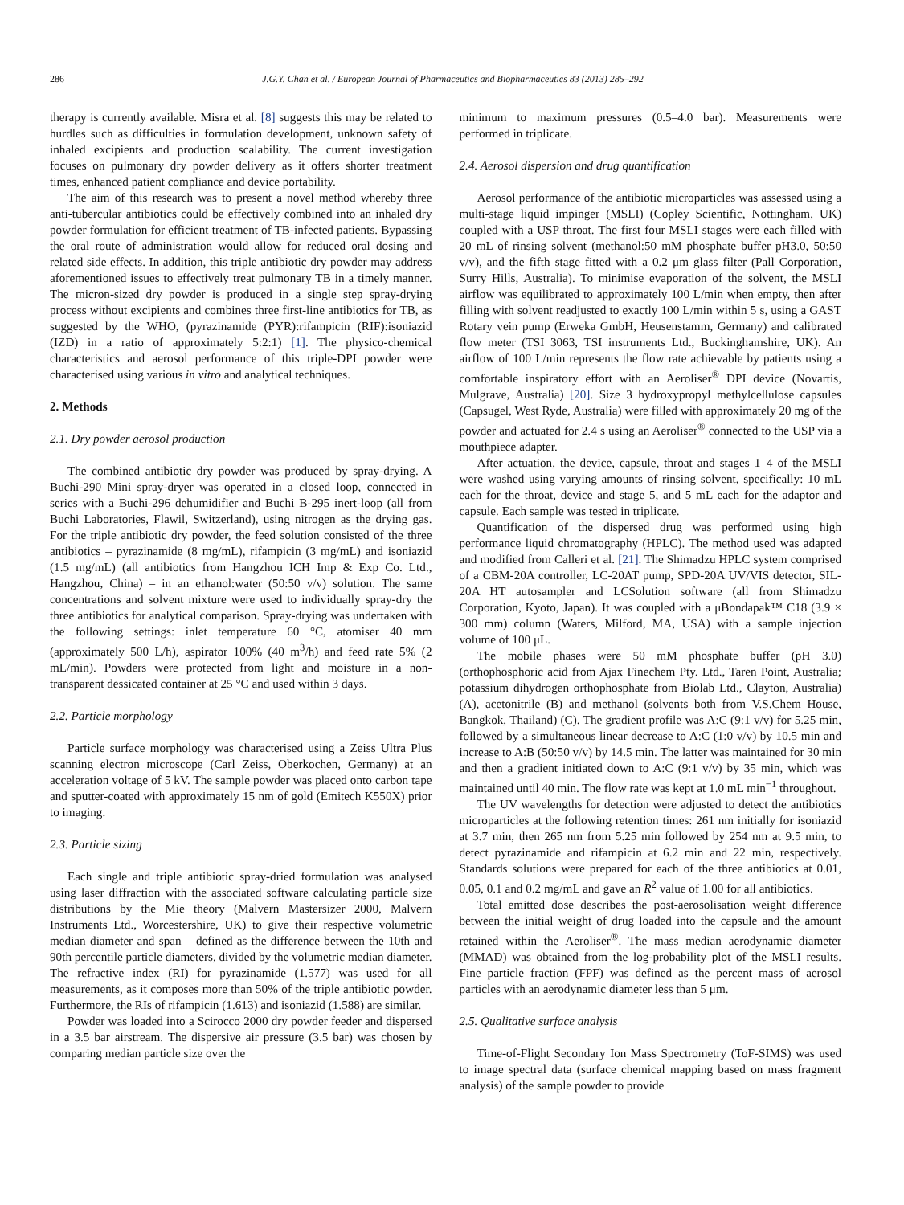286 J.G.Y. Chan et al. / European Journal of Pharmaceutics and Biopharmaceutics 83 (2013) 285–292
therapy is currently available. Misra et al. [8] suggests this may be related to hurdles such as difficulties in formulation development, unknown safety of inhaled excipients and production scalability. The current investigation focuses on pulmonary dry powder delivery as it offers shorter treatment times, enhanced patient compliance and device portability.
The aim of this research was to present a novel method whereby three anti-tubercular antibiotics could be effectively combined into an inhaled dry powder formulation for efficient treatment of TB-infected patients. Bypassing the oral route of administration would allow for reduced oral dosing and related side effects. In addition, this triple antibiotic dry powder may address aforementioned issues to effectively treat pulmonary TB in a timely manner. The micron-sized dry powder is produced in a single step spray-drying process without excipients and combines three first-line antibiotics for TB, as suggested by the WHO, (pyrazinamide (PYR):rifampicin (RIF):isoniazid (IZD) in a ratio of approximately 5:2:1) [1]. The physico-chemical characteristics and aerosol performance of this triple-DPI powder were characterised using various in vitro and analytical techniques.
2. Methods
2.1. Dry powder aerosol production
The combined antibiotic dry powder was produced by spray-drying. A Buchi-290 Mini spray-dryer was operated in a closed loop, connected in series with a Buchi-296 dehumidifier and Buchi B-295 inert-loop (all from Buchi Laboratories, Flawil, Switzerland), using nitrogen as the drying gas. For the triple antibiotic dry powder, the feed solution consisted of the three antibiotics – pyrazinamide (8 mg/mL), rifampicin (3 mg/mL) and isoniazid (1.5 mg/mL) (all antibiotics from Hangzhou ICH Imp & Exp Co. Ltd., Hangzhou, China) – in an ethanol:water (50:50 v/v) solution. The same concentrations and solvent mixture were used to individually spray-dry the three antibiotics for analytical comparison. Spray-drying was undertaken with the following settings: inlet temperature 60 °C, atomiser 40 mm (approximately 500 L/h), aspirator 100% (40 m<sup>3</sup>/h) and feed rate 5% (2 mL/min). Powders were protected from light and moisture in a non-transparent dessicated container at 25 °C and used within 3 days.
2.2. Particle morphology
Particle surface morphology was characterised using a Zeiss Ultra Plus scanning electron microscope (Carl Zeiss, Oberkochen, Germany) at an acceleration voltage of 5 kV. The sample powder was placed onto carbon tape and sputter-coated with approximately 15 nm of gold (Emitech K550X) prior to imaging.
2.3. Particle sizing
Each single and triple antibiotic spray-dried formulation was analysed using laser diffraction with the associated software calculating particle size distributions by the Mie theory (Malvern Mastersizer 2000, Malvern Instruments Ltd., Worcestershire, UK) to give their respective volumetric median diameter and span – defined as the difference between the 10th and 90th percentile particle diameters, divided by the volumetric median diameter. The refractive index (RI) for pyrazinamide (1.577) was used for all measurements, as it composes more than 50% of the triple antibiotic powder. Furthermore, the RIs of rifampicin (1.613) and isoniazid (1.588) are similar.
Powder was loaded into a Scirocco 2000 dry powder feeder and dispersed in a 3.5 bar airstream. The dispersive air pressure (3.5 bar) was chosen by comparing median particle size over the
minimum to maximum pressures (0.5–4.0 bar). Measurements were performed in triplicate.
2.4. Aerosol dispersion and drug quantification
Aerosol performance of the antibiotic microparticles was assessed using a multi-stage liquid impinger (MSLI) (Copley Scientific, Nottingham, UK) coupled with a USP throat. The first four MSLI stages were each filled with 20 mL of rinsing solvent (methanol:50 mM phosphate buffer pH3.0, 50:50 v/v), and the fifth stage fitted with a 0.2 μm glass filter (Pall Corporation, Surry Hills, Australia). To minimise evaporation of the solvent, the MSLI airflow was equilibrated to approximately 100 L/min when empty, then after filling with solvent readjusted to exactly 100 L/min within 5 s, using a GAST Rotary vein pump (Erweka GmbH, Heusenstamm, Germany) and calibrated flow meter (TSI 3063, TSI instruments Ltd., Buckinghamshire, UK). An airflow of 100 L/min represents the flow rate achievable by patients using a comfortable inspiratory effort with an Aeroliser<sup>®</sup> DPI device (Novartis, Mulgrave, Australia) [20]. Size 3 hydroxypropyl methylcellulose capsules (Capsugel, West Ryde, Australia) were filled with approximately 20 mg of the powder and actuated for 2.4 s using an Aeroliser<sup>®</sup> connected to the USP via a mouthpiece adapter.
After actuation, the device, capsule, throat and stages 1–4 of the MSLI were washed using varying amounts of rinsing solvent, specifically: 10 mL each for the throat, device and stage 5, and 5 mL each for the adaptor and capsule. Each sample was tested in triplicate.
Quantification of the dispersed drug was performed using high performance liquid chromatography (HPLC). The method used was adapted and modified from Calleri et al. [21]. The Shimadzu HPLC system comprised of a CBM-20A controller, LC-20AT pump, SPD-20A UV/VIS detector, SIL-20A HT autosampler and LCSolution software (all from Shimadzu Corporation, Kyoto, Japan). It was coupled with a μBondapak™ C18 (3.9 × 300 mm) column (Waters, Milford, MA, USA) with a sample injection volume of 100 μL.
The mobile phases were 50 mM phosphate buffer (pH 3.0) (orthophosphoric acid from Ajax Finechem Pty. Ltd., Taren Point, Australia; potassium dihydrogen orthophosphate from Biolab Ltd., Clayton, Australia) (A), acetonitrile (B) and methanol (solvents both from V.S.Chem House, Bangkok, Thailand) (C). The gradient profile was A:C (9:1 v/v) for 5.25 min, followed by a simultaneous linear decrease to A:C (1:0 v/v) by 10.5 min and increase to A:B (50:50 v/v) by 14.5 min. The latter was maintained for 30 min and then a gradient initiated down to A:C (9:1 v/v) by 35 min, which was maintained until 40 min. The flow rate was kept at 1.0 mL min<sup>−1</sup> throughout.
The UV wavelengths for detection were adjusted to detect the antibiotics microparticles at the following retention times: 261 nm initially for isoniazid at 3.7 min, then 265 nm from 5.25 min followed by 254 nm at 9.5 min, to detect pyrazinamide and rifampicin at 6.2 min and 22 min, respectively. Standards solutions were prepared for each of the three antibiotics at 0.01, 0.05, 0.1 and 0.2 mg/mL and gave an R<sup>2</sup> value of 1.00 for all antibiotics.
Total emitted dose describes the post-aerosolisation weight difference between the initial weight of drug loaded into the capsule and the amount retained within the Aeroliser<sup>®</sup>. The mass median aerodynamic diameter (MMAD) was obtained from the log-probability plot of the MSLI results. Fine particle fraction (FPF) was defined as the percent mass of aerosol particles with an aerodynamic diameter less than 5 μm.
2.5. Qualitative surface analysis
Time-of-Flight Secondary Ion Mass Spectrometry (ToF-SIMS) was used to image spectral data (surface chemical mapping based on mass fragment analysis) of the sample powder to provide